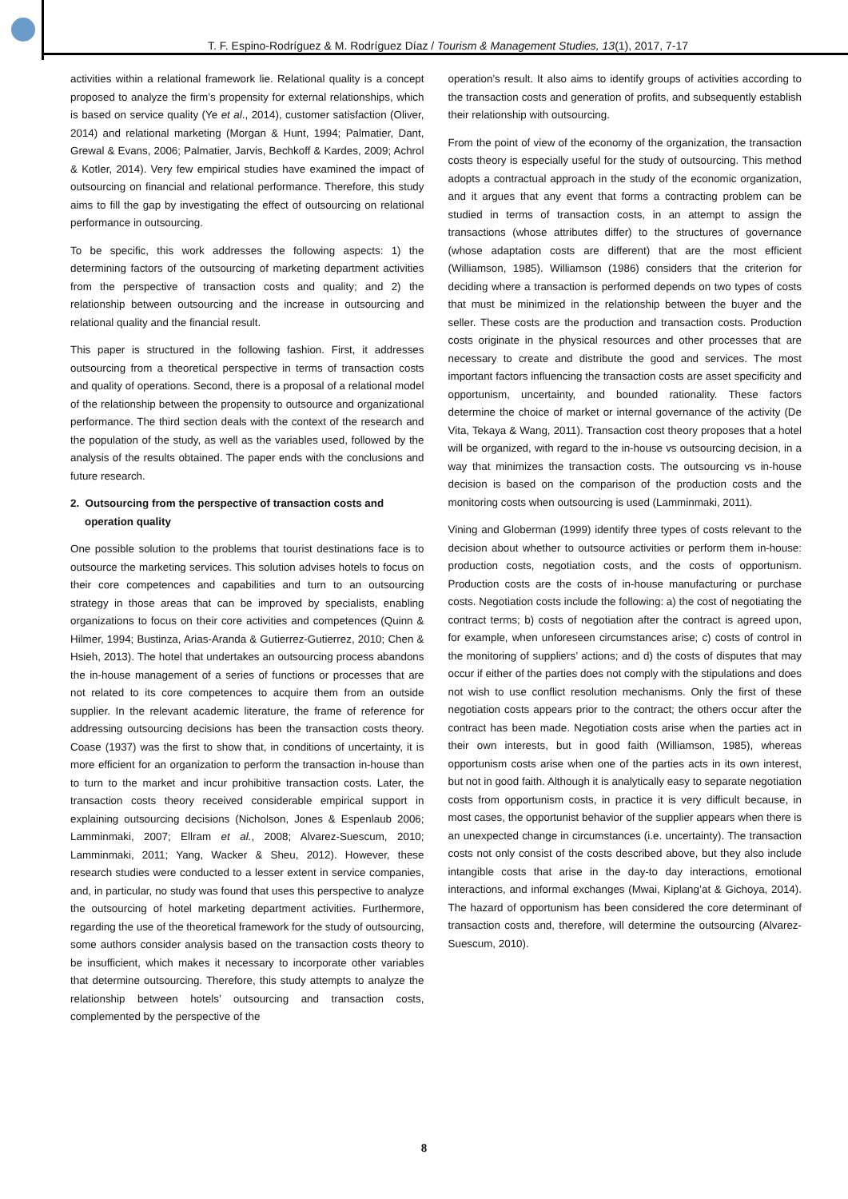T. F. Espino-Rodríguez & M. Rodríguez Díaz / Tourism & Management Studies, 13(1), 2017, 7-17
activities within a relational framework lie. Relational quality is a concept proposed to analyze the firm’s propensity for external relationships, which is based on service quality (Ye et al., 2014), customer satisfaction (Oliver, 2014) and relational marketing (Morgan & Hunt, 1994; Palmatier, Dant, Grewal & Evans, 2006; Palmatier, Jarvis, Bechkoff & Kardes, 2009; Achrol & Kotler, 2014). Very few empirical studies have examined the impact of outsourcing on financial and relational performance. Therefore, this study aims to fill the gap by investigating the effect of outsourcing on relational performance in outsourcing.
To be specific, this work addresses the following aspects: 1) the determining factors of the outsourcing of marketing department activities from the perspective of transaction costs and quality; and 2) the relationship between outsourcing and the increase in outsourcing and relational quality and the financial result.
This paper is structured in the following fashion. First, it addresses outsourcing from a theoretical perspective in terms of transaction costs and quality of operations. Second, there is a proposal of a relational model of the relationship between the propensity to outsource and organizational performance. The third section deals with the context of the research and the population of the study, as well as the variables used, followed by the analysis of the results obtained. The paper ends with the conclusions and future research.
2. Outsourcing from the perspective of transaction costs and operation quality
One possible solution to the problems that tourist destinations face is to outsource the marketing services. This solution advises hotels to focus on their core competences and capabilities and turn to an outsourcing strategy in those areas that can be improved by specialists, enabling organizations to focus on their core activities and competences (Quinn & Hilmer, 1994; Bustinza, Arias-Aranda & Gutierrez-Gutierrez, 2010; Chen & Hsieh, 2013). The hotel that undertakes an outsourcing process abandons the in-house management of a series of functions or processes that are not related to its core competences to acquire them from an outside supplier. In the relevant academic literature, the frame of reference for addressing outsourcing decisions has been the transaction costs theory. Coase (1937) was the first to show that, in conditions of uncertainty, it is more efficient for an organization to perform the transaction in-house than to turn to the market and incur prohibitive transaction costs. Later, the transaction costs theory received considerable empirical support in explaining outsourcing decisions (Nicholson, Jones & Espenlaub 2006; Lamminmaki, 2007; Ellram et al., 2008; Alvarez-Suescum, 2010; Lamminmaki, 2011; Yang, Wacker & Sheu, 2012). However, these research studies were conducted to a lesser extent in service companies, and, in particular, no study was found that uses this perspective to analyze the outsourcing of hotel marketing department activities. Furthermore, regarding the use of the theoretical framework for the study of outsourcing, some authors consider analysis based on the transaction costs theory to be insufficient, which makes it necessary to incorporate other variables that determine outsourcing. Therefore, this study attempts to analyze the relationship between hotels’ outsourcing and transaction costs, complemented by the perspective of the
operation’s result. It also aims to identify groups of activities according to the transaction costs and generation of profits, and subsequently establish their relationship with outsourcing.
From the point of view of the economy of the organization, the transaction costs theory is especially useful for the study of outsourcing. This method adopts a contractual approach in the study of the economic organization, and it argues that any event that forms a contracting problem can be studied in terms of transaction costs, in an attempt to assign the transactions (whose attributes differ) to the structures of governance (whose adaptation costs are different) that are the most efficient (Williamson, 1985). Williamson (1986) considers that the criterion for deciding where a transaction is performed depends on two types of costs that must be minimized in the relationship between the buyer and the seller. These costs are the production and transaction costs. Production costs originate in the physical resources and other processes that are necessary to create and distribute the good and services. The most important factors influencing the transaction costs are asset specificity and opportunism, uncertainty, and bounded rationality. These factors determine the choice of market or internal governance of the activity (De Vita, Tekaya & Wang, 2011). Transaction cost theory proposes that a hotel will be organized, with regard to the in-house vs outsourcing decision, in a way that minimizes the transaction costs. The outsourcing vs in-house decision is based on the comparison of the production costs and the monitoring costs when outsourcing is used (Lamminmaki, 2011).
Vining and Globerman (1999) identify three types of costs relevant to the decision about whether to outsource activities or perform them in-house: production costs, negotiation costs, and the costs of opportunism. Production costs are the costs of in-house manufacturing or purchase costs. Negotiation costs include the following: a) the cost of negotiating the contract terms; b) costs of negotiation after the contract is agreed upon, for example, when unforeseen circumstances arise; c) costs of control in the monitoring of suppliers’ actions; and d) the costs of disputes that may occur if either of the parties does not comply with the stipulations and does not wish to use conflict resolution mechanisms. Only the first of these negotiation costs appears prior to the contract; the others occur after the contract has been made. Negotiation costs arise when the parties act in their own interests, but in good faith (Williamson, 1985), whereas opportunism costs arise when one of the parties acts in its own interest, but not in good faith. Although it is analytically easy to separate negotiation costs from opportunism costs, in practice it is very difficult because, in most cases, the opportunist behavior of the supplier appears when there is an unexpected change in circumstances (i.e. uncertainty). The transaction costs not only consist of the costs described above, but they also include intangible costs that arise in the day-to day interactions, emotional interactions, and informal exchanges (Mwai, Kiplang’at & Gichoya, 2014). The hazard of opportunism has been considered the core determinant of transaction costs and, therefore, will determine the outsourcing (Alvarez-Suescum, 2010).
8